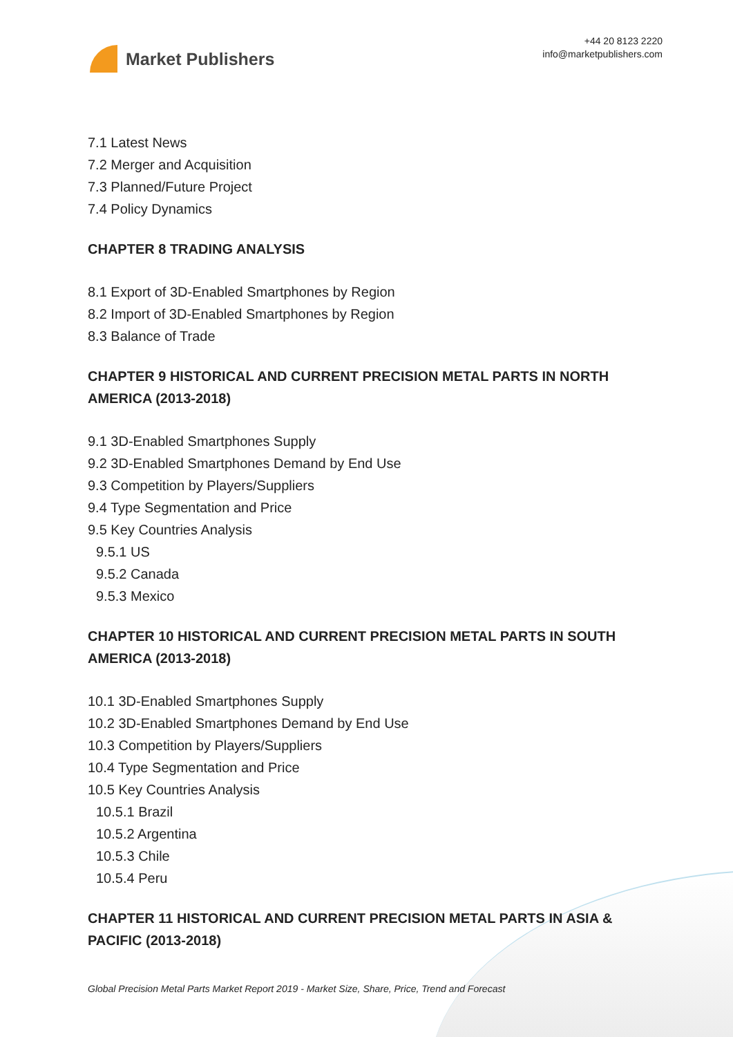Market Publishers
+44 20 8123 2220
info@marketpublishers.com
7.1 Latest News
7.2 Merger and Acquisition
7.3 Planned/Future Project
7.4 Policy Dynamics
CHAPTER 8 TRADING ANALYSIS
8.1 Export of 3D-Enabled Smartphones by Region
8.2 Import of 3D-Enabled Smartphones by Region
8.3 Balance of Trade
CHAPTER 9 HISTORICAL AND CURRENT PRECISION METAL PARTS IN NORTH AMERICA (2013-2018)
9.1 3D-Enabled Smartphones Supply
9.2 3D-Enabled Smartphones Demand by End Use
9.3 Competition by Players/Suppliers
9.4 Type Segmentation and Price
9.5 Key Countries Analysis
9.5.1 US
9.5.2 Canada
9.5.3 Mexico
CHAPTER 10 HISTORICAL AND CURRENT PRECISION METAL PARTS IN SOUTH AMERICA (2013-2018)
10.1 3D-Enabled Smartphones Supply
10.2 3D-Enabled Smartphones Demand by End Use
10.3 Competition by Players/Suppliers
10.4 Type Segmentation and Price
10.5 Key Countries Analysis
10.5.1 Brazil
10.5.2 Argentina
10.5.3 Chile
10.5.4 Peru
CHAPTER 11 HISTORICAL AND CURRENT PRECISION METAL PARTS IN ASIA & PACIFIC (2013-2018)
Global Precision Metal Parts Market Report 2019 - Market Size, Share, Price, Trend and Forecast